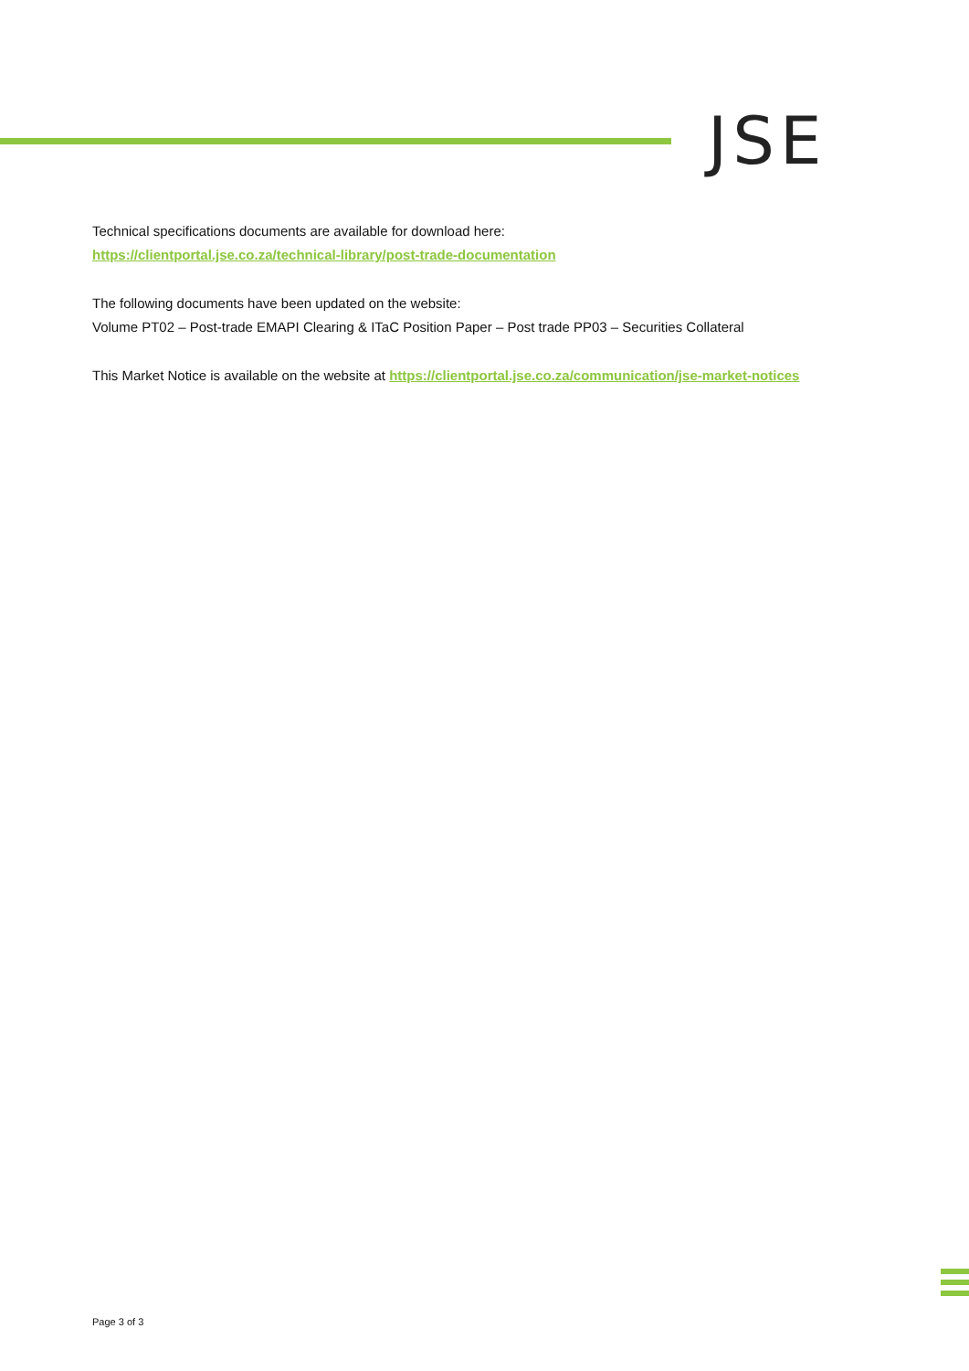JSE
Technical specifications documents are available for download here:
https://clientportal.jse.co.za/technical-library/post-trade-documentation
The following documents have been updated on the website:
Volume PT02 – Post-trade EMAPI Clearing & ITaC Position Paper – Post trade PP03 – Securities Collateral
This Market Notice is available on the website at https://clientportal.jse.co.za/communication/jse-market-notices
Page 3 of 3